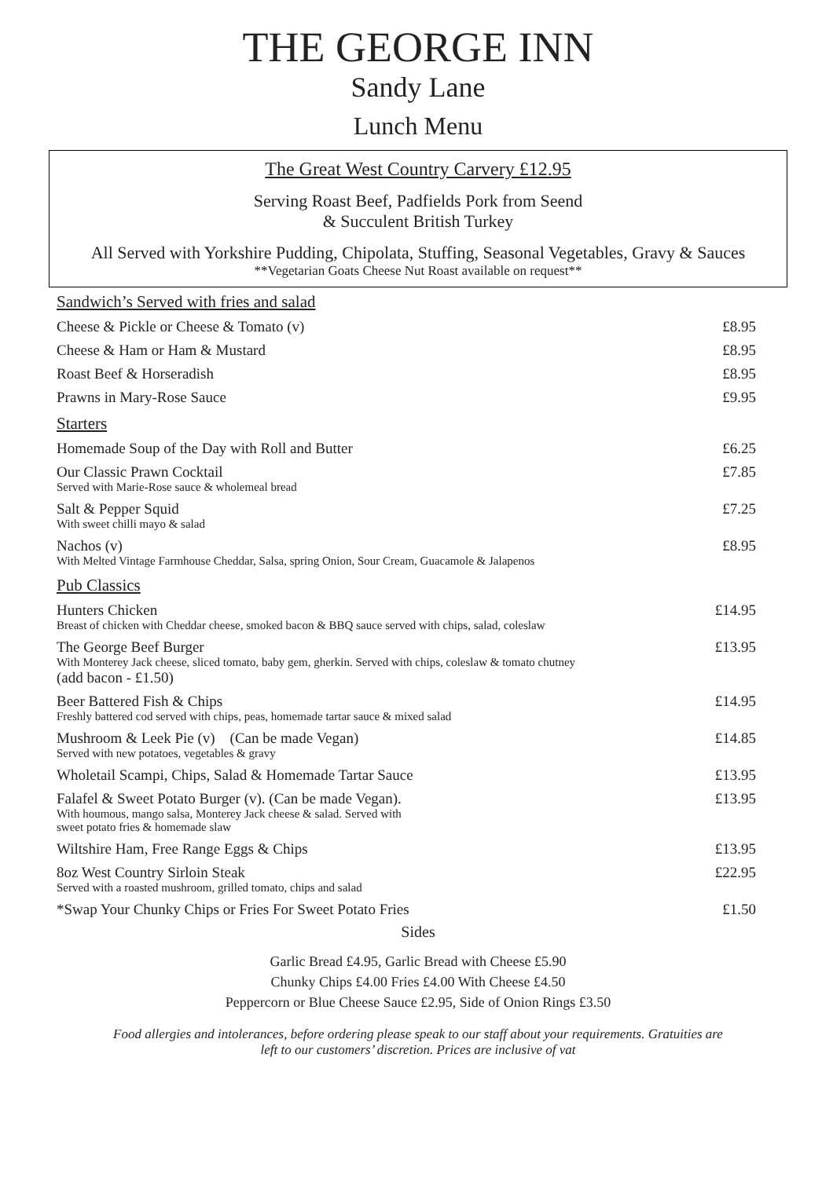THE GEORGE INN
Sandy Lane
Lunch Menu
The Great West Country Carvery £12.95
Serving Roast Beef, Padfields Pork from Seend
& Succulent British Turkey
All Served with Yorkshire Pudding, Chipolata, Stuffing, Seasonal Vegetables, Gravy & Sauces
**Vegetarian Goats Cheese Nut Roast available on request**
| Sandwich’s Served with fries and salad | |
| Cheese & Pickle or Cheese & Tomato (v) | £8.95 |
| Cheese & Ham or Ham & Mustard | £8.95 |
| Roast Beef & Horseradish | £8.95 |
| Prawns in Mary-Rose Sauce | £9.95 |
| Starters | |
| Homemade Soup of the Day with Roll and Butter | £6.25 |
| Our Classic Prawn Cocktail Served with Marie-Rose sauce & wholemeal bread | £7.85 |
| Salt & Pepper Squid With sweet chilli mayo & salad | £7.25 |
| Nachos (v) With Melted Vintage Farmhouse Cheddar, Salsa, spring Onion, Sour Cream, Guacamole & Jalapenos | £8.95 |
| Pub Classics | |
| Hunters Chicken Breast of chicken with Cheddar cheese, smoked bacon & BBQ sauce served with chips, salad, coleslaw | £14.95 |
| The George Beef Burger With Monterey Jack cheese, sliced tomato, baby gem, gherkin. Served with chips, coleslaw & tomato chutney (add bacon - £1.50) | £13.95 |
| Beer Battered Fish & Chips Freshly battered cod served with chips, peas, homemade tartar sauce & mixed salad | £14.95 |
| Mushroom & Leek Pie (v) (Can be made Vegan) Served with new potatoes, vegetables & gravy | £14.85 |
| Wholetail Scampi, Chips, Salad & Homemade Tartar Sauce | £13.95 |
| Falafel & Sweet Potato Burger (v). (Can be made Vegan). With houmous, mango salsa, Monterey Jack cheese & salad. Served with sweet potato fries & homemade slaw | £13.95 |
| Wiltshire Ham, Free Range Eggs & Chips | £13.95 |
| 8oz West Country Sirloin Steak Served with a roasted mushroom, grilled tomato, chips and salad | £22.95 |
| *Swap Your Chunky Chips or Fries For Sweet Potato Fries | £1.50 |
Sides
Garlic Bread £4.95, Garlic Bread with Cheese £5.90
Chunky Chips £4.00 Fries £4.00 With Cheese £4.50
Peppercorn or Blue Cheese Sauce £2.95, Side of Onion Rings £3.50
Food allergies and intolerances, before ordering please speak to our staff about your requirements. Gratuities are
left to our customers’ discretion. Prices are inclusive of vat